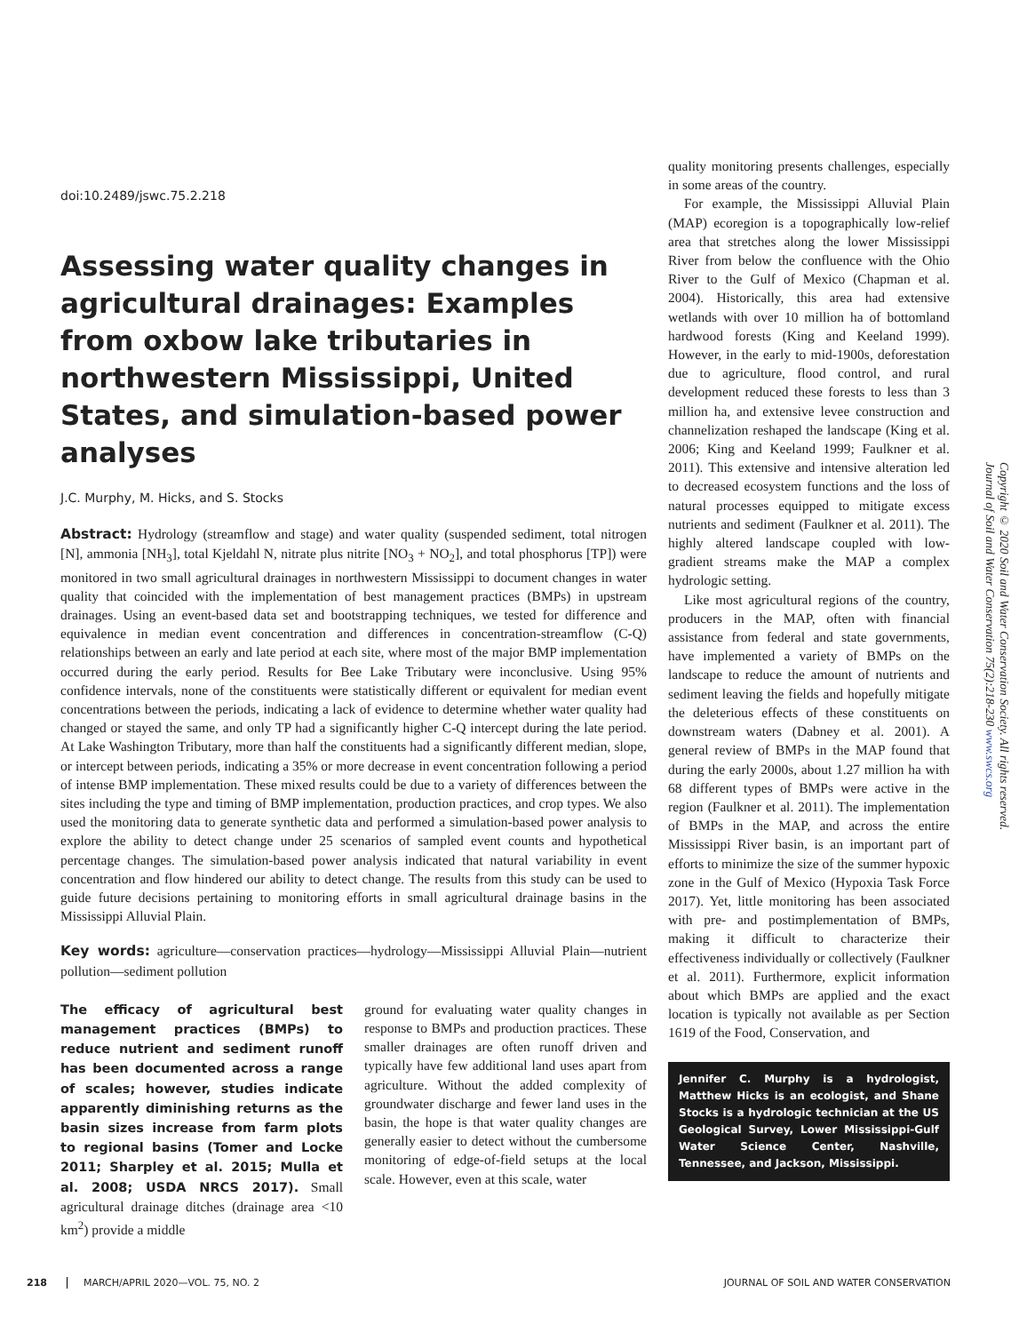doi:10.2489/jswc.75.2.218
Assessing water quality changes in agricultural drainages: Examples from oxbow lake tributaries in northwestern Mississippi, United States, and simulation-based power analyses
J.C. Murphy, M. Hicks, and S. Stocks
Abstract: Hydrology (streamflow and stage) and water quality (suspended sediment, total nitrogen [N], ammonia [NH<sub>3</sub>], total Kjeldahl N, nitrate plus nitrite [NO<sub>3</sub> + NO<sub>2</sub>], and total phosphorus [TP]) were monitored in two small agricultural drainages in northwestern Mississippi to document changes in water quality that coincided with the implementation of best management practices (BMPs) in upstream drainages. Using an event-based data set and bootstrapping techniques, we tested for difference and equivalence in median event concentration and differences in concentration-streamflow (C-Q) relationships between an early and late period at each site, where most of the major BMP implementation occurred during the early period. Results for Bee Lake Tributary were inconclusive. Using 95% confidence intervals, none of the constituents were statistically different or equivalent for median event concentrations between the periods, indicating a lack of evidence to determine whether water quality had changed or stayed the same, and only TP had a significantly higher C-Q intercept during the late period. At Lake Washington Tributary, more than half the constituents had a significantly different median, slope, or intercept between periods, indicating a 35% or more decrease in event concentration following a period of intense BMP implementation. These mixed results could be due to a variety of differences between the sites including the type and timing of BMP implementation, production practices, and crop types. We also used the monitoring data to generate synthetic data and performed a simulation-based power analysis to explore the ability to detect change under 25 scenarios of sampled event counts and hypothetical percentage changes. The simulation-based power analysis indicated that natural variability in event concentration and flow hindered our ability to detect change. The results from this study can be used to guide future decisions pertaining to monitoring efforts in small agricultural drainage basins in the Mississippi Alluvial Plain.
Key words: agriculture—conservation practices—hydrology—Mississippi Alluvial Plain—nutrient pollution—sediment pollution
The efficacy of agricultural best management practices (BMPs) to reduce nutrient and sediment runoff has been documented across a range of scales; however, studies indicate apparently diminishing returns as the basin sizes increase from farm plots to regional basins (Tomer and Locke 2011; Sharpley et al. 2015; Mulla et al. 2008; USDA NRCS 2017). Small agricultural drainage ditches (drainage area <10 km<sup>2</sup>) provide a middle
ground for evaluating water quality changes in response to BMPs and production practices. These smaller drainages are often runoff driven and typically have few additional land uses apart from agriculture. Without the added complexity of groundwater discharge and fewer land uses in the basin, the hope is that water quality changes are generally easier to detect without the cumbersome monitoring of edge-of-field setups at the local scale. However, even at this scale, water
quality monitoring presents challenges, especially in some areas of the country.
For example, the Mississippi Alluvial Plain (MAP) ecoregion is a topographically low-relief area that stretches along the lower Mississippi River from below the confluence with the Ohio River to the Gulf of Mexico (Chapman et al. 2004). Historically, this area had extensive wetlands with over 10 million ha of bottomland hardwood forests (King and Keeland 1999). However, in the early to mid-1900s, deforestation due to agriculture, flood control, and rural development reduced these forests to less than 3 million ha, and extensive levee construction and channelization reshaped the landscape (King et al. 2006; King and Keeland 1999; Faulkner et al. 2011). This extensive and intensive alteration led to decreased ecosystem functions and the loss of natural processes equipped to mitigate excess nutrients and sediment (Faulkner et al. 2011). The highly altered landscape coupled with low-gradient streams make the MAP a complex hydrologic setting.
Like most agricultural regions of the country, producers in the MAP, often with financial assistance from federal and state governments, have implemented a variety of BMPs on the landscape to reduce the amount of nutrients and sediment leaving the fields and hopefully mitigate the deleterious effects of these constituents on downstream waters (Dabney et al. 2001). A general review of BMPs in the MAP found that during the early 2000s, about 1.27 million ha with 68 different types of BMPs were active in the region (Faulkner et al. 2011). The implementation of BMPs in the MAP, and across the entire Mississippi River basin, is an important part of efforts to minimize the size of the summer hypoxic zone in the Gulf of Mexico (Hypoxia Task Force 2017). Yet, little monitoring has been associated with pre- and postimplementation of BMPs, making it difficult to characterize their effectiveness individually or collectively (Faulkner et al. 2011). Furthermore, explicit information about which BMPs are applied and the exact location is typically not available as per Section 1619 of the Food, Conservation, and
Jennifer C. Murphy is a hydrologist, Matthew Hicks is an ecologist, and Shane Stocks is a hydrologic technician at the US Geological Survey, Lower Mississippi-Gulf Water Science Center, Nashville, Tennessee, and Jackson, Mississippi.
Copyright © 2020 Soil and Water Conservation Society. All rights reserved.
Journal of Soil and Water Conservation 75(2):218-230 www.swcs.org
218 MARCH/APRIL 2020—VOL. 75, NO. 2 JOURNAL OF SOIL AND WATER CONSERVATION